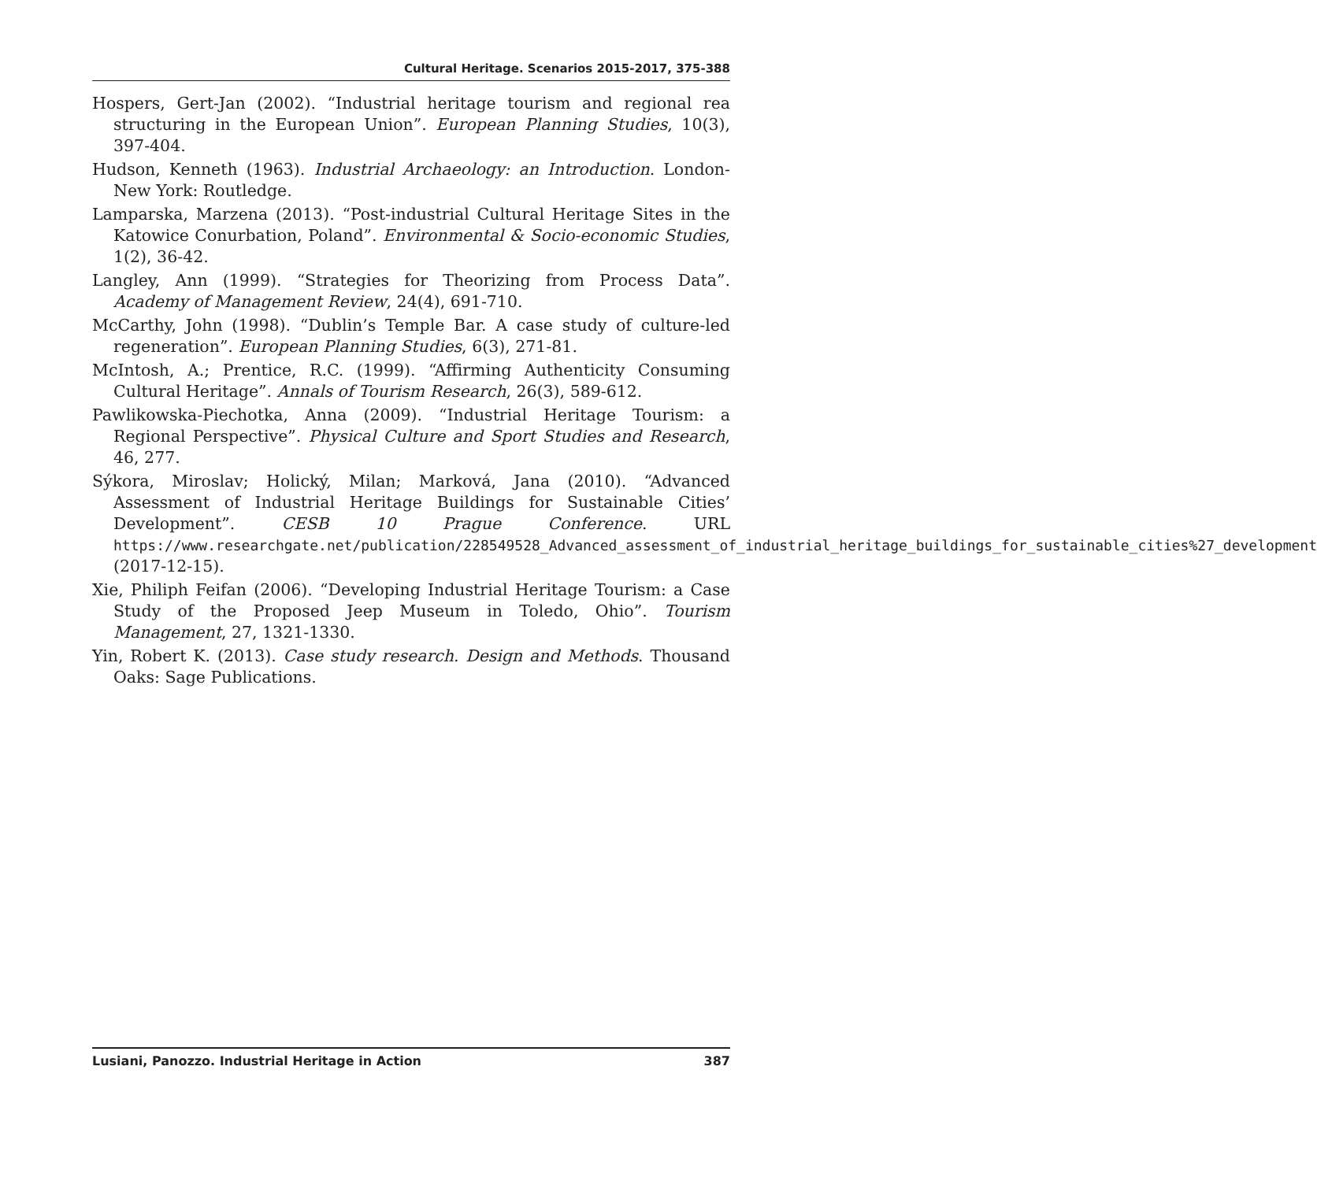Cultural Heritage. Scenarios 2015-2017, 375-388
Hospers, Gert-Jan (2002). “Industrial heritage tourism and regional rea structuring in the European Union”. European Planning Studies, 10(3), 397-404.
Hudson, Kenneth (1963). Industrial Archaeology: an Introduction. London-New York: Routledge.
Lamparska, Marzena (2013). “Post-industrial Cultural Heritage Sites in the Katowice Conurbation, Poland”. Environmental & Socio-economic Studies, 1(2), 36-42.
Langley, Ann (1999). “Strategies for Theorizing from Process Data”. Academy of Management Review, 24(4), 691-710.
McCarthy, John (1998). “Dublin’s Temple Bar. A case study of culture-led regeneration”. European Planning Studies, 6(3), 271-81.
McIntosh, A.; Prentice, R.C. (1999). “Affirming Authenticity Consuming Cultural Heritage”. Annals of Tourism Research, 26(3), 589-612.
Pawlikowska-Piechotka, Anna (2009). “Industrial Heritage Tourism: a Regional Perspective”. Physical Culture and Sport Studies and Research, 46, 277.
Sýkora, Miroslav; Holický, Milan; Marková, Jana (2010). “Advanced Assessment of Industrial Heritage Buildings for Sustainable Cities’ Development”. CESB 10 Prague Conference. URL https://www.researchgate.net/publication/228549528_Advanced_assessment_of_industrial_heritage_buildings_for_sustainable_cities%27_development (2017-12-15).
Xie, Philiph Feifan (2006). “Developing Industrial Heritage Tourism: a Case Study of the Proposed Jeep Museum in Toledo, Ohio”. Tourism Management, 27, 1321-1330.
Yin, Robert K. (2013). Case study research. Design and Methods. Thousand Oaks: Sage Publications.
Lusiani, Panozzo. Industrial Heritage in Action 387